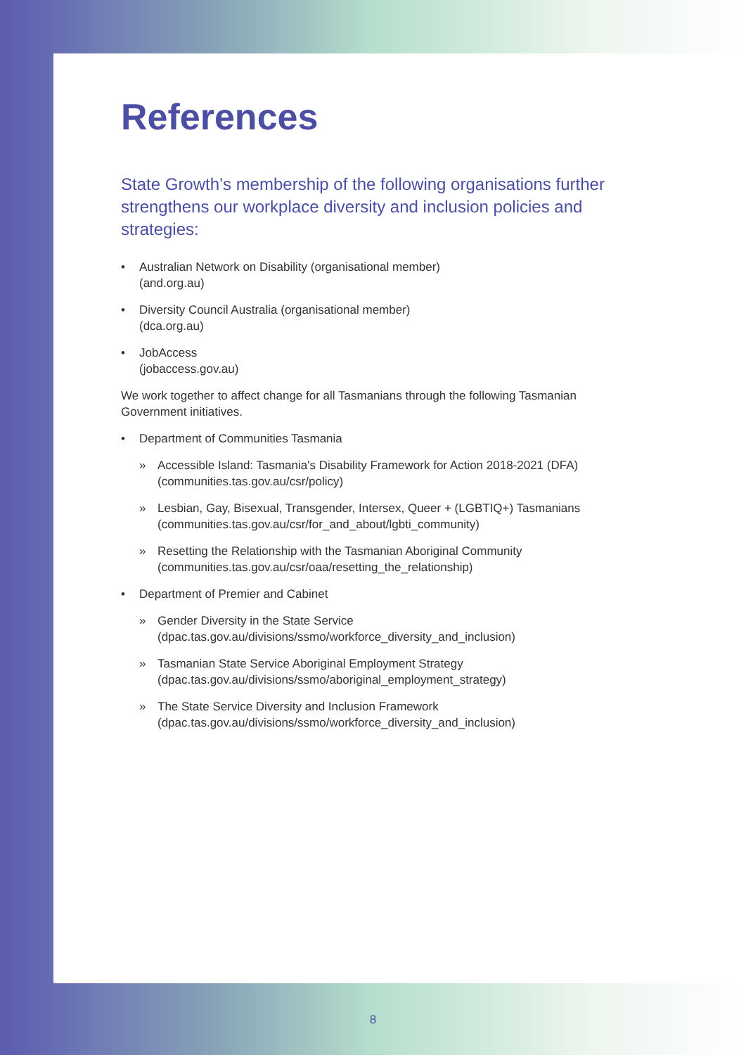References
State Growth’s membership of the following organisations further strengthens our workplace diversity and inclusion policies and strategies:
• Australian Network on Disability (organisational member)
(and.org.au)
• Diversity Council Australia (organisational member)
(dca.org.au)
• JobAccess
(jobaccess.gov.au)
We work together to affect change for all Tasmanians through the following Tasmanian Government initiatives.
• Department of Communities Tasmania
» Accessible Island: Tasmania's Disability Framework for Action 2018-2021 (DFA)
(communities.tas.gov.au/csr/policy)
» Lesbian, Gay, Bisexual, Transgender, Intersex, Queer + (LGBTIQ+) Tasmanians
(communities.tas.gov.au/csr/for_and_about/lgbti_community)
» Resetting the Relationship with the Tasmanian Aboriginal Community
(communities.tas.gov.au/csr/oaa/resetting_the_relationship)
• Department of Premier and Cabinet
» Gender Diversity in the State Service
(dpac.tas.gov.au/divisions/ssmo/workforce_diversity_and_inclusion)
» Tasmanian State Service Aboriginal Employment Strategy
(dpac.tas.gov.au/divisions/ssmo/aboriginal_employment_strategy)
» The State Service Diversity and Inclusion Framework
(dpac.tas.gov.au/divisions/ssmo/workforce_diversity_and_inclusion)
8